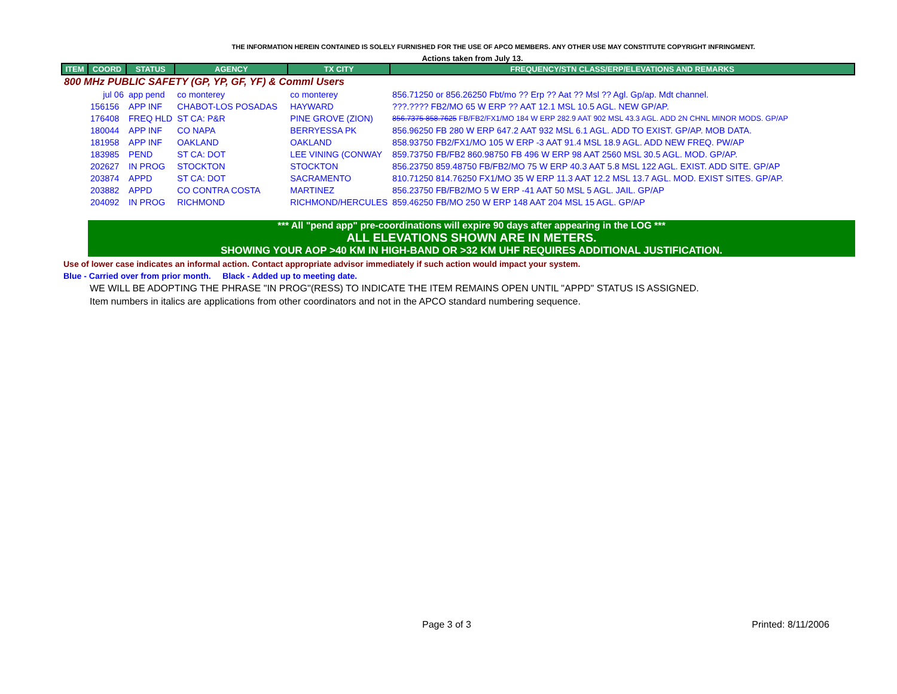THE INFORMATION HEREIN CONTAINED IS SOLELY FURNISHED FOR THE USE OF APCO MEMBERS. ANY OTHER USE MAY CONSTITUTE COPYRIGHT INFRINGMENT.
Actions taken from July 13.
| ITEM | COORD | STATUS | AGENCY | TX CITY | FREQUENCY/STN CLASS/ERP/ELEVATIONS AND REMARKS |
| --- | --- | --- | --- | --- | --- |
| 800 MHz PUBLIC SAFETY (GP, YP, GF, YF) & Comml Users | | | | | |
| | jul 06 | app pend | co monterey | co monterey | 856.71250 or 856.26250 Fbt/mo ?? Erp ?? Aat ?? Msl ?? Agl. Gp/ap. Mdt channel. |
| | 156156 | APP INF | CHABOT-LOS POSADAS | HAYWARD | ???.???? FB2/MO 65 W ERP ?? AAT 12.1 MSL 10.5 AGL. NEW GP/AP. |
| | 176408 | FREQ HLD | ST CA: P&R | PINE GROVE (ZION) | 856.7375 858.7625 FB/FB2/FX1/MO 184 W ERP 282.9 AAT 902 MSL 43.3 AGL. ADD 2N CHNL MINOR MODS. GP/AP |
| | 180044 | APP INF | CO NAPA | BERRYESSA PK | 856.96250 FB 280 W ERP 647.2 AAT 932 MSL 6.1 AGL. ADD TO EXIST. GP/AP. MOB DATA. |
| | 181958 | APP INF | OAKLAND | OAKLAND | 858.93750 FB2/FX1/MO 105 W ERP -3 AAT 91.4 MSL 18.9 AGL. ADD NEW FREQ. PW/AP |
| | 183985 | PEND | ST CA: DOT | LEE VINING (CONWAY | 859.73750 FB/FB2 860.98750 FB 496 W ERP 98 AAT 2560 MSL 30.5 AGL. MOD. GP/AP. |
| | 202627 | IN PROG | STOCKTON | STOCKTON | 856.23750 859.48750 FB/FB2/MO 75 W ERP 40.3 AAT 5.8 MSL 122 AGL. EXIST. ADD SITE. GP/AP |
| | 203874 | APPD | ST CA: DOT | SACRAMENTO | 810.71250 814.76250 FX1/MO 35 W ERP 11.3 AAT 12.2 MSL 13.7 AGL. MOD. EXIST SITES. GP/AP. |
| | 203882 | APPD | CO CONTRA COSTA | MARTINEZ | 856.23750 FB/FB2/MO 5 W ERP -41 AAT 50 MSL 5 AGL. JAIL. GP/AP |
| | 204092 | IN PROG | RICHMOND | RICHMOND/HERCULES | 859.46250 FB/MO 250 W ERP 148 AAT 204 MSL 15 AGL. GP/AP |
*** All "pend app" pre-coordinations will expire 90 days after appearing in the LOG ***
ALL ELEVATIONS SHOWN ARE IN METERS.
SHOWING YOUR AOP >40 KM IN HIGH-BAND OR >32 KM UHF REQUIRES ADDITIONAL JUSTIFICATION.
Use of lower case indicates an informal action. Contact appropriate advisor immediately if such action would impact your system.
Blue - Carried over from prior month. Black - Added up to meeting date.
WE WILL BE ADOPTING THE PHRASE "IN PROG"(RESS) TO INDICATE THE ITEM REMAINS OPEN UNTIL "APPD" STATUS IS ASSIGNED.
Item numbers in italics are applications from other coordinators and not in the APCO standard numbering sequence.
Page 3 of 3 Printed: 8/11/2006